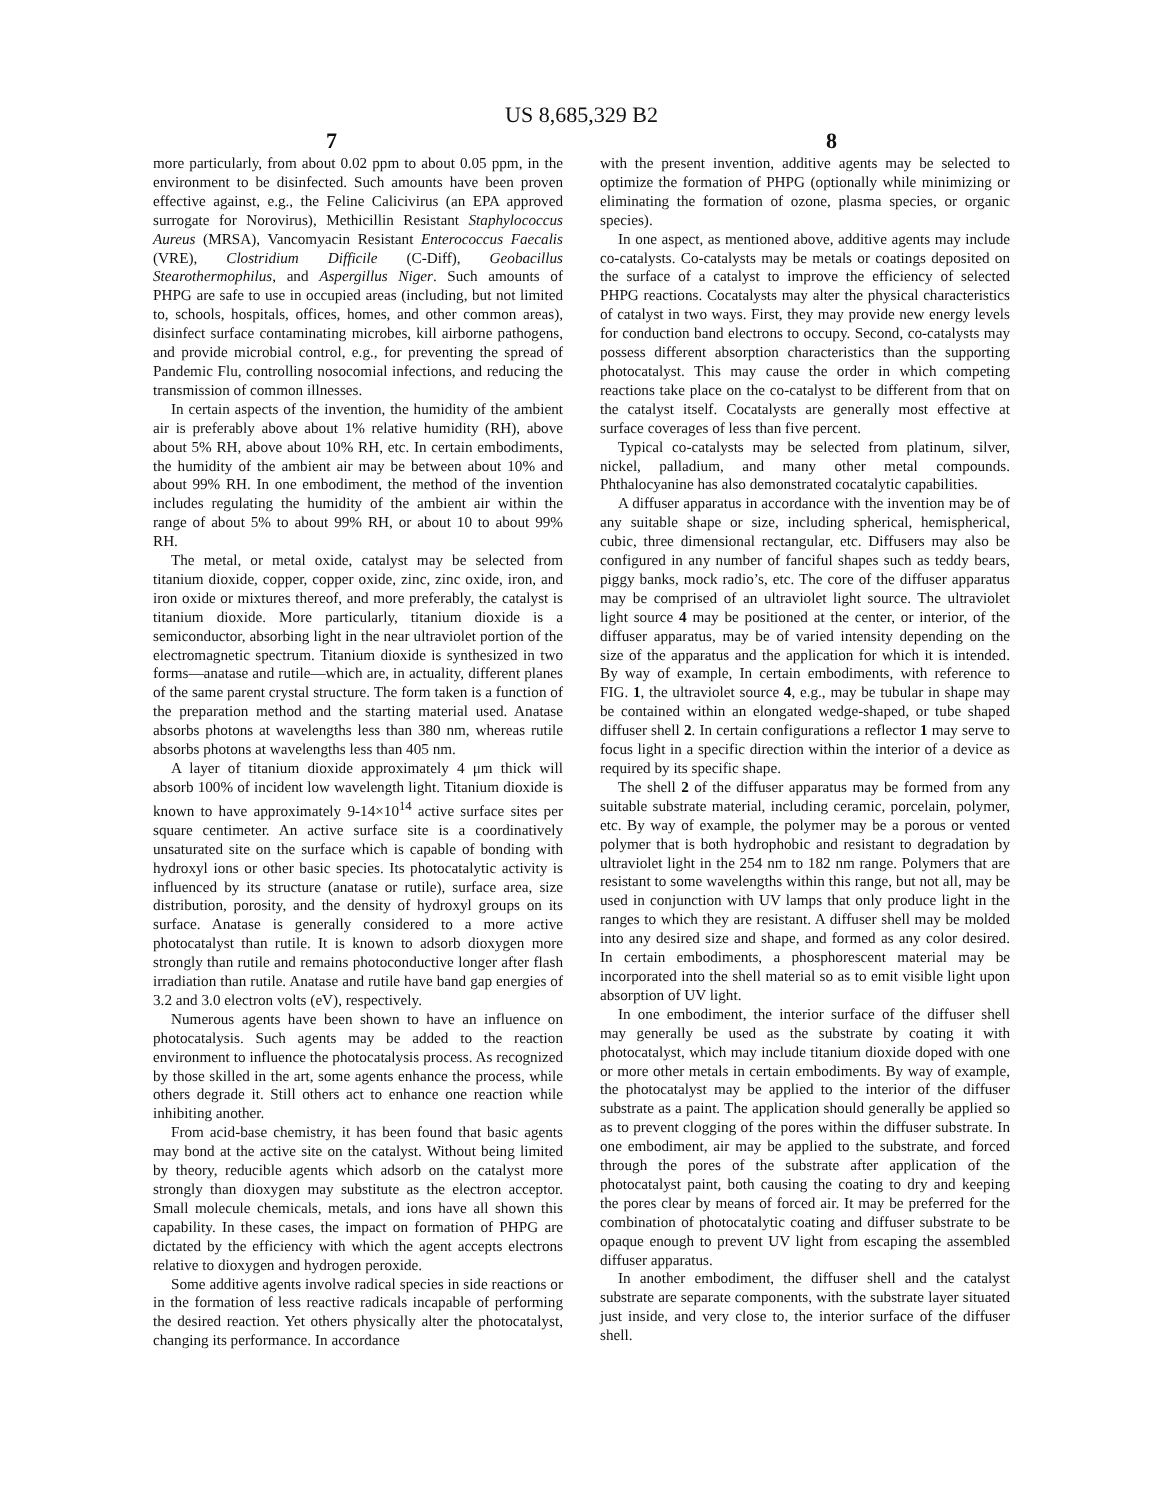US 8,685,329 B2
7 8
more particularly, from about 0.02 ppm to about 0.05 ppm, in the environment to be disinfected. Such amounts have been proven effective against, e.g., the Feline Calicivirus (an EPA approved surrogate for Norovirus), Methicillin Resistant Staphylococcus Aureus (MRSA), Vancomyacin Resistant Enterococcus Faecalis (VRE), Clostridium Difficile (C-Diff), Geobacillus Stearothermophilus, and Aspergillus Niger. Such amounts of PHPG are safe to use in occupied areas (including, but not limited to, schools, hospitals, offices, homes, and other common areas), disinfect surface contaminating microbes, kill airborne pathogens, and provide microbial control, e.g., for preventing the spread of Pandemic Flu, controlling nosocomial infections, and reducing the transmission of common illnesses.
In certain aspects of the invention, the humidity of the ambient air is preferably above about 1% relative humidity (RH), above about 5% RH, above about 10% RH, etc. In certain embodiments, the humidity of the ambient air may be between about 10% and about 99% RH. In one embodiment, the method of the invention includes regulating the humidity of the ambient air within the range of about 5% to about 99% RH, or about 10 to about 99% RH.
The metal, or metal oxide, catalyst may be selected from titanium dioxide, copper, copper oxide, zinc, zinc oxide, iron, and iron oxide or mixtures thereof, and more preferably, the catalyst is titanium dioxide. More particularly, titanium dioxide is a semiconductor, absorbing light in the near ultraviolet portion of the electromagnetic spectrum. Titanium dioxide is synthesized in two forms—anatase and rutile—which are, in actuality, different planes of the same parent crystal structure. The form taken is a function of the preparation method and the starting material used. Anatase absorbs photons at wavelengths less than 380 nm, whereas rutile absorbs photons at wavelengths less than 405 nm.
A layer of titanium dioxide approximately 4 μm thick will absorb 100% of incident low wavelength light. Titanium dioxide is known to have approximately 9-14×10<sup>14</sup> active surface sites per square centimeter. An active surface site is a coordinatively unsaturated site on the surface which is capable of bonding with hydroxyl ions or other basic species. Its photocatalytic activity is influenced by its structure (anatase or rutile), surface area, size distribution, porosity, and the density of hydroxyl groups on its surface. Anatase is generally considered to a more active photocatalyst than rutile. It is known to adsorb dioxygen more strongly than rutile and remains photoconductive longer after flash irradiation than rutile. Anatase and rutile have band gap energies of 3.2 and 3.0 electron volts (eV), respectively.
Numerous agents have been shown to have an influence on photocatalysis. Such agents may be added to the reaction environment to influence the photocatalysis process. As recognized by those skilled in the art, some agents enhance the process, while others degrade it. Still others act to enhance one reaction while inhibiting another.
From acid-base chemistry, it has been found that basic agents may bond at the active site on the catalyst. Without being limited by theory, reducible agents which adsorb on the catalyst more strongly than dioxygen may substitute as the electron acceptor. Small molecule chemicals, metals, and ions have all shown this capability. In these cases, the impact on formation of PHPG are dictated by the efficiency with which the agent accepts electrons relative to dioxygen and hydrogen peroxide.
Some additive agents involve radical species in side reactions or in the formation of less reactive radicals incapable of performing the desired reaction. Yet others physically alter the photocatalyst, changing its performance. In accordance
with the present invention, additive agents may be selected to optimize the formation of PHPG (optionally while minimizing or eliminating the formation of ozone, plasma species, or organic species).
In one aspect, as mentioned above, additive agents may include co-catalysts. Co-catalysts may be metals or coatings deposited on the surface of a catalyst to improve the efficiency of selected PHPG reactions. Cocatalysts may alter the physical characteristics of catalyst in two ways. First, they may provide new energy levels for conduction band electrons to occupy. Second, co-catalysts may possess different absorption characteristics than the supporting photocatalyst. This may cause the order in which competing reactions take place on the co-catalyst to be different from that on the catalyst itself. Cocatalysts are generally most effective at surface coverages of less than five percent.
Typical co-catalysts may be selected from platinum, silver, nickel, palladium, and many other metal compounds. Phthalocyanine has also demonstrated cocatalytic capabilities.
A diffuser apparatus in accordance with the invention may be of any suitable shape or size, including spherical, hemispherical, cubic, three dimensional rectangular, etc. Diffusers may also be configured in any number of fanciful shapes such as teddy bears, piggy banks, mock radio’s, etc. The core of the diffuser apparatus may be comprised of an ultraviolet light source. The ultraviolet light source 4 may be positioned at the center, or interior, of the diffuser apparatus, may be of varied intensity depending on the size of the apparatus and the application for which it is intended. By way of example, In certain embodiments, with reference to FIG. 1, the ultraviolet source 4, e.g., may be tubular in shape may be contained within an elongated wedge-shaped, or tube shaped diffuser shell 2. In certain configurations a reflector 1 may serve to focus light in a specific direction within the interior of a device as required by its specific shape.
The shell 2 of the diffuser apparatus may be formed from any suitable substrate material, including ceramic, porcelain, polymer, etc. By way of example, the polymer may be a porous or vented polymer that is both hydrophobic and resistant to degradation by ultraviolet light in the 254 nm to 182 nm range. Polymers that are resistant to some wavelengths within this range, but not all, may be used in conjunction with UV lamps that only produce light in the ranges to which they are resistant. A diffuser shell may be molded into any desired size and shape, and formed as any color desired. In certain embodiments, a phosphorescent material may be incorporated into the shell material so as to emit visible light upon absorption of UV light.
In one embodiment, the interior surface of the diffuser shell may generally be used as the substrate by coating it with photocatalyst, which may include titanium dioxide doped with one or more other metals in certain embodiments. By way of example, the photocatalyst may be applied to the interior of the diffuser substrate as a paint. The application should generally be applied so as to prevent clogging of the pores within the diffuser substrate. In one embodiment, air may be applied to the substrate, and forced through the pores of the substrate after application of the photocatalyst paint, both causing the coating to dry and keeping the pores clear by means of forced air. It may be preferred for the combination of photocatalytic coating and diffuser substrate to be opaque enough to prevent UV light from escaping the assembled diffuser apparatus.
In another embodiment, the diffuser shell and the catalyst substrate are separate components, with the substrate layer situated just inside, and very close to, the interior surface of the diffuser shell.